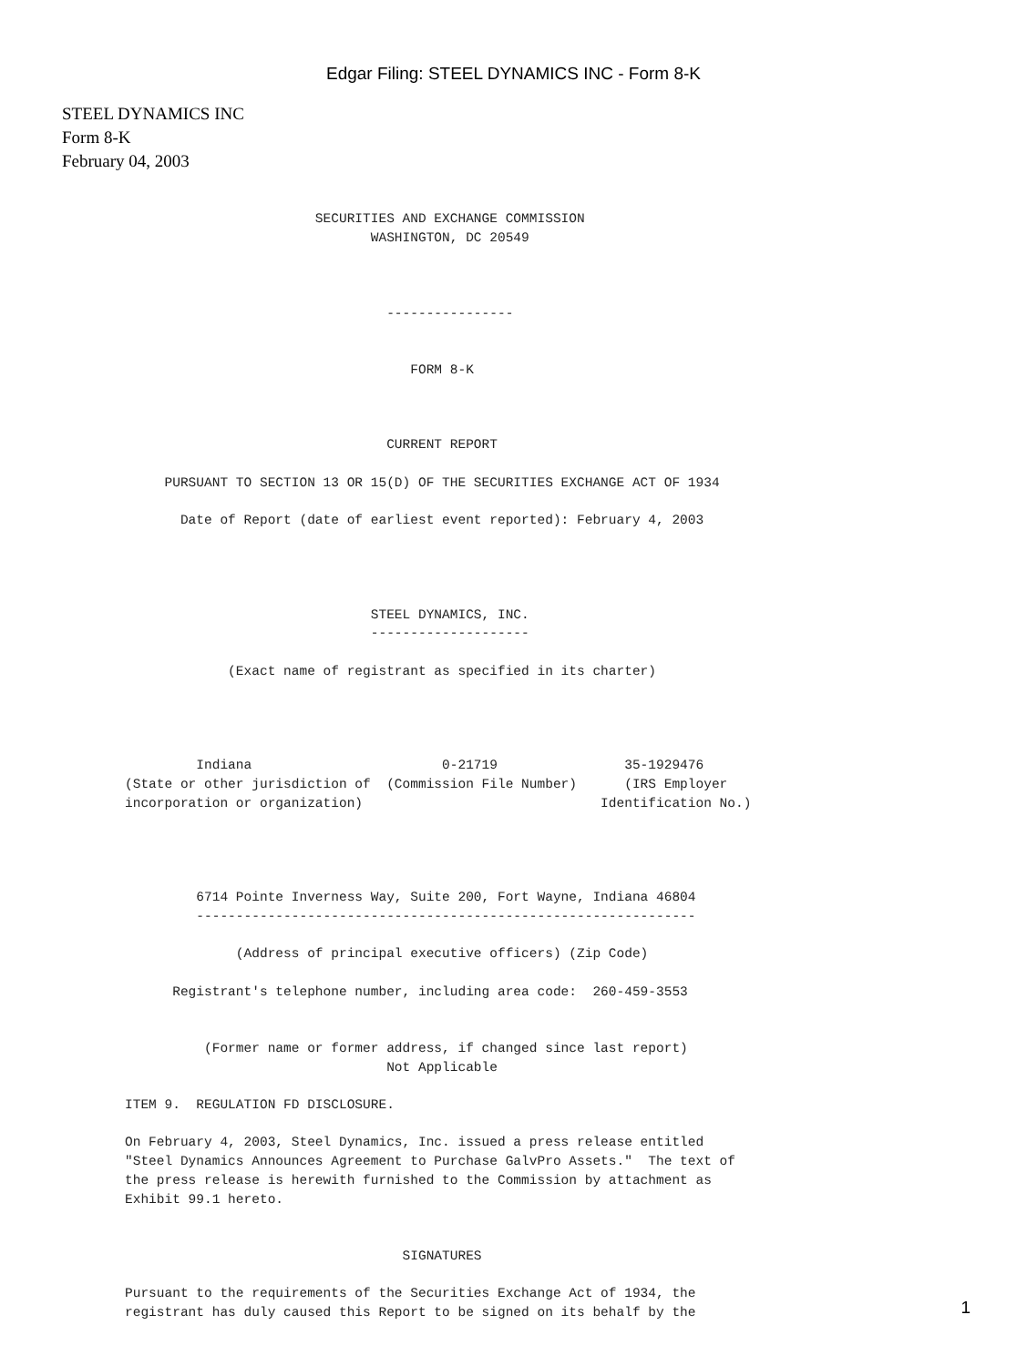Edgar Filing: STEEL DYNAMICS INC - Form 8-K
STEEL DYNAMICS INC
Form 8-K
February 04, 2003
                        SECURITIES AND EXCHANGE COMMISSION
                               WASHINGTON, DC 20549



                                 ----------------


                                    FORM 8-K



                                 CURRENT REPORT

     PURSUANT TO SECTION 13 OR 15(D) OF THE SECURITIES EXCHANGE ACT OF 1934

       Date of Report (date of earliest event reported): February 4, 2003




                               STEEL DYNAMICS, INC.
                               --------------------

             (Exact name of registrant as specified in its charter)




         Indiana                        0-21719                35-1929476
(State or other jurisdiction of  (Commission File Number)      (IRS Employer
incorporation or organization)                              Identification No.)




         6714 Pointe Inverness Way, Suite 200, Fort Wayne, Indiana 46804
         ---------------------------------------------------------------

              (Address of principal executive officers) (Zip Code)

      Registrant's telephone number, including area code:  260-459-3553


          (Former name or former address, if changed since last report)
                                 Not Applicable

ITEM 9.  REGULATION FD DISCLOSURE.

On February 4, 2003, Steel Dynamics, Inc. issued a press release entitled
"Steel Dynamics Announces Agreement to Purchase GalvPro Assets."  The text of
the press release is herewith furnished to the Commission by attachment as
Exhibit 99.1 hereto.


                                   SIGNATURES

Pursuant to the requirements of the Securities Exchange Act of 1934, the
registrant has duly caused this Report to be signed on its behalf by the
1